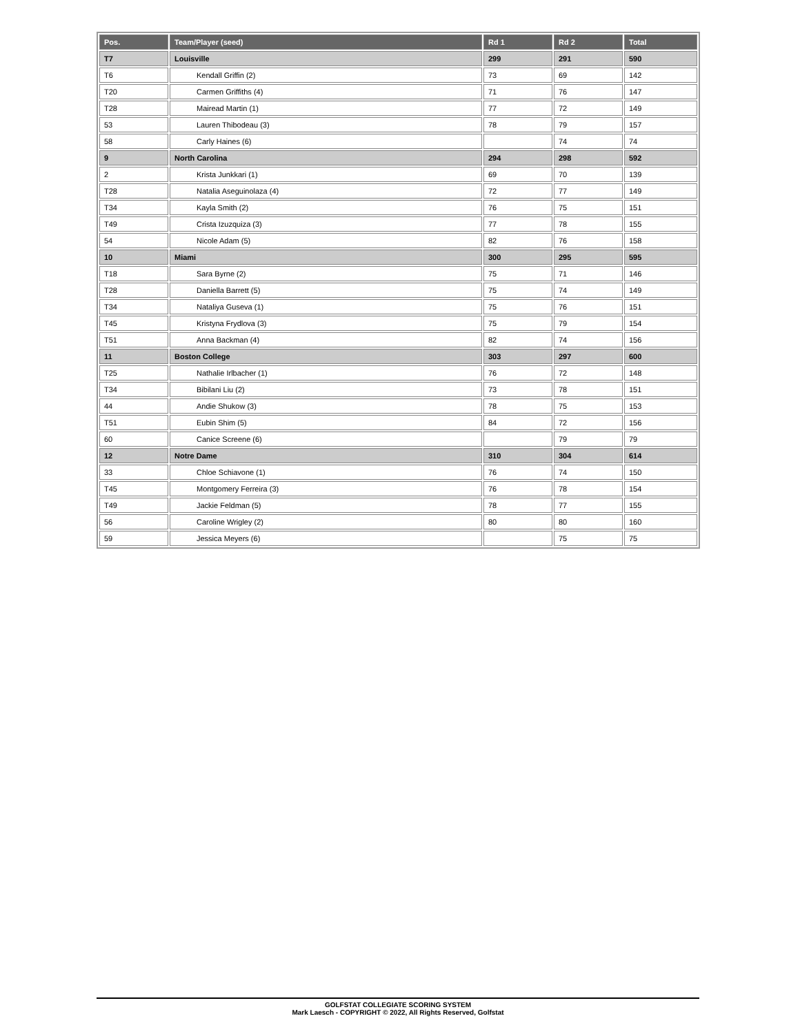| Pos. | Team/Player (seed) | Rd 1 | Rd 2 | Total |
| --- | --- | --- | --- | --- |
| T7 | Louisville | 299 | 291 | 590 |
| T6 | Kendall Griffin (2) | 73 | 69 | 142 |
| T20 | Carmen Griffiths (4) | 71 | 76 | 147 |
| T28 | Mairead Martin (1) | 77 | 72 | 149 |
| 53 | Lauren Thibodeau (3) | 78 | 79 | 157 |
| 58 | Carly Haines (6) | | 74 | 74 |
| 9 | North Carolina | 294 | 298 | 592 |
| 2 | Krista Junkkari (1) | 69 | 70 | 139 |
| T28 | Natalia Aseguinolaza (4) | 72 | 77 | 149 |
| T34 | Kayla Smith (2) | 76 | 75 | 151 |
| T49 | Crista Izuzquiza (3) | 77 | 78 | 155 |
| 54 | Nicole Adam (5) | 82 | 76 | 158 |
| 10 | Miami | 300 | 295 | 595 |
| T18 | Sara Byrne (2) | 75 | 71 | 146 |
| T28 | Daniella Barrett (5) | 75 | 74 | 149 |
| T34 | Nataliya Guseva (1) | 75 | 76 | 151 |
| T45 | Kristyna Frydlova (3) | 75 | 79 | 154 |
| T51 | Anna Backman (4) | 82 | 74 | 156 |
| 11 | Boston College | 303 | 297 | 600 |
| T25 | Nathalie Irlbacher (1) | 76 | 72 | 148 |
| T34 | Bibilani Liu (2) | 73 | 78 | 151 |
| 44 | Andie Shukow (3) | 78 | 75 | 153 |
| T51 | Eubin Shim (5) | 84 | 72 | 156 |
| 60 | Canice Screene (6) | | 79 | 79 |
| 12 | Notre Dame | 310 | 304 | 614 |
| 33 | Chloe Schiavone (1) | 76 | 74 | 150 |
| T45 | Montgomery Ferreira (3) | 76 | 78 | 154 |
| T49 | Jackie Feldman (5) | 78 | 77 | 155 |
| 56 | Caroline Wrigley (2) | 80 | 80 | 160 |
| 59 | Jessica Meyers (6) | | 75 | 75 |
GOLFSTAT COLLEGIATE SCORING SYSTEM
Mark Laesch - COPYRIGHT © 2022, All Rights Reserved, Golfstat